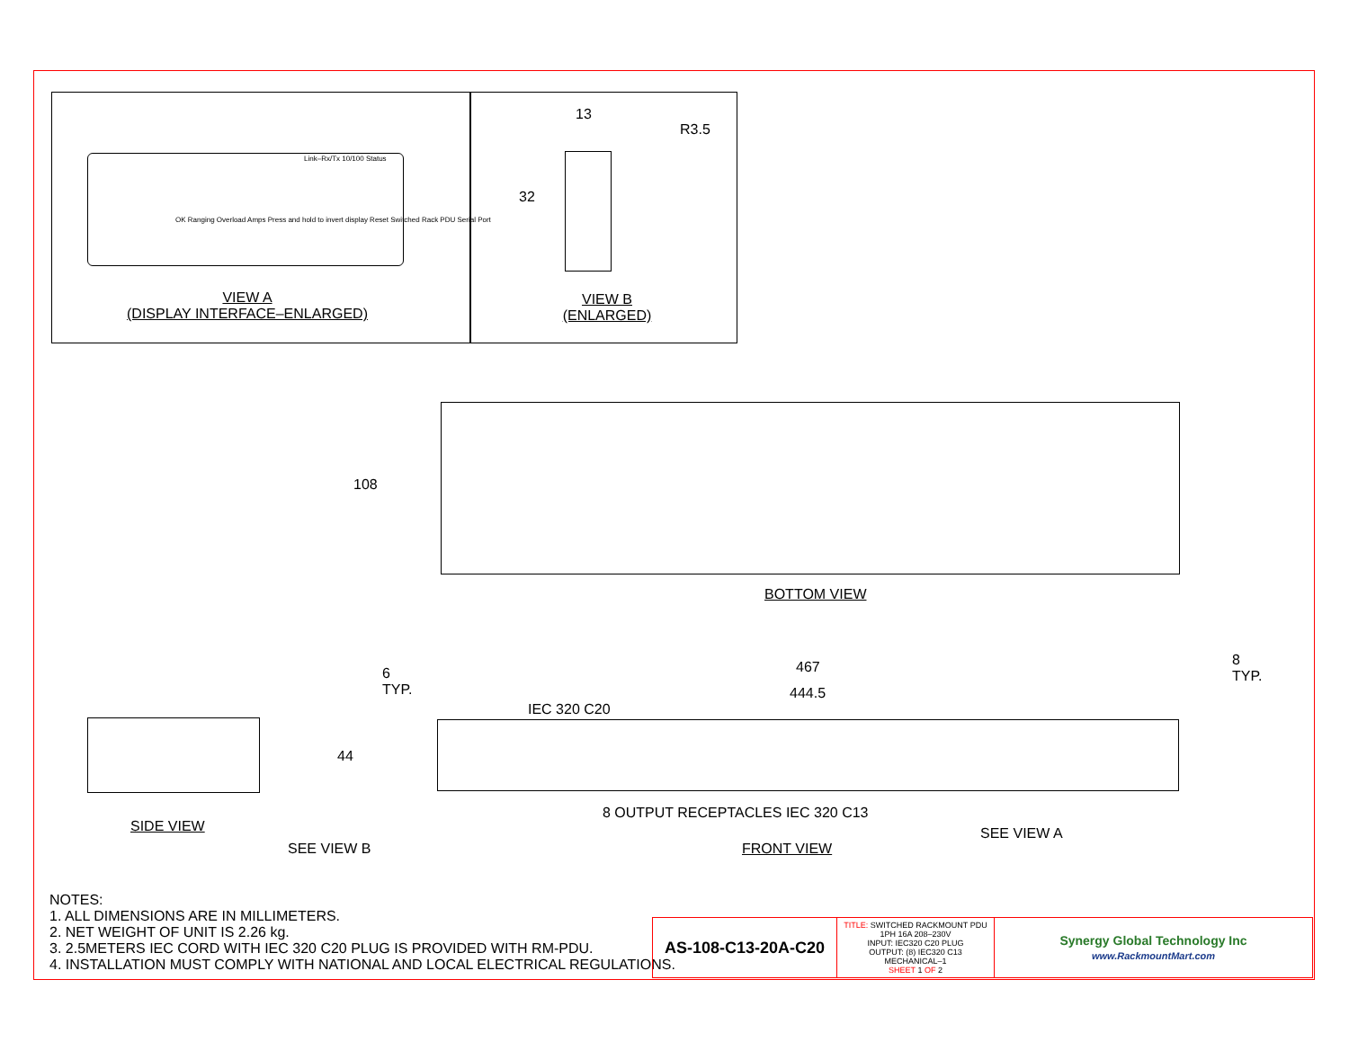Link–Rx/Tx 10/100 Status
OK Ranging Overload Amps Press and hold to invert display Reset Switched Rack PDU Serial Port
VIEW A
(DISPLAY INTERFACE–ENLARGED)
13
R3.5
32
VIEW B
(ENLARGED)
108
BOTTOM VIEW
467
444.5
6
TYP.
8
TYP.
IEC 320 C20
44
SIDE VIEW
8 OUTPUT RECEPTACLES IEC 320 C13
SEE VIEW B
SEE VIEW A
FRONT VIEW
NOTES:
1. ALL DIMENSIONS ARE IN MILLIMETERS.
2. NET WEIGHT OF UNIT IS 2.26 kg.
3. 2.5METERS IEC CORD WITH IEC 320 C20 PLUG IS PROVIDED WITH RM-PDU.
4. INSTALLATION MUST COMPLY WITH NATIONAL AND LOCAL ELECTRICAL REGULATIONS.
| AS-108-C13-20A-C20 | TITLE: SWITCHED RACKMOUNT PDU 1PH 16A 208–230V INPUT: IEC320 C20 PLUG OUTPUT: (8) IEC320 C13 MECHANICAL–1 SHEET 1 OF 2 | Synergy Global Technology Inc www.RackmountMart.com |